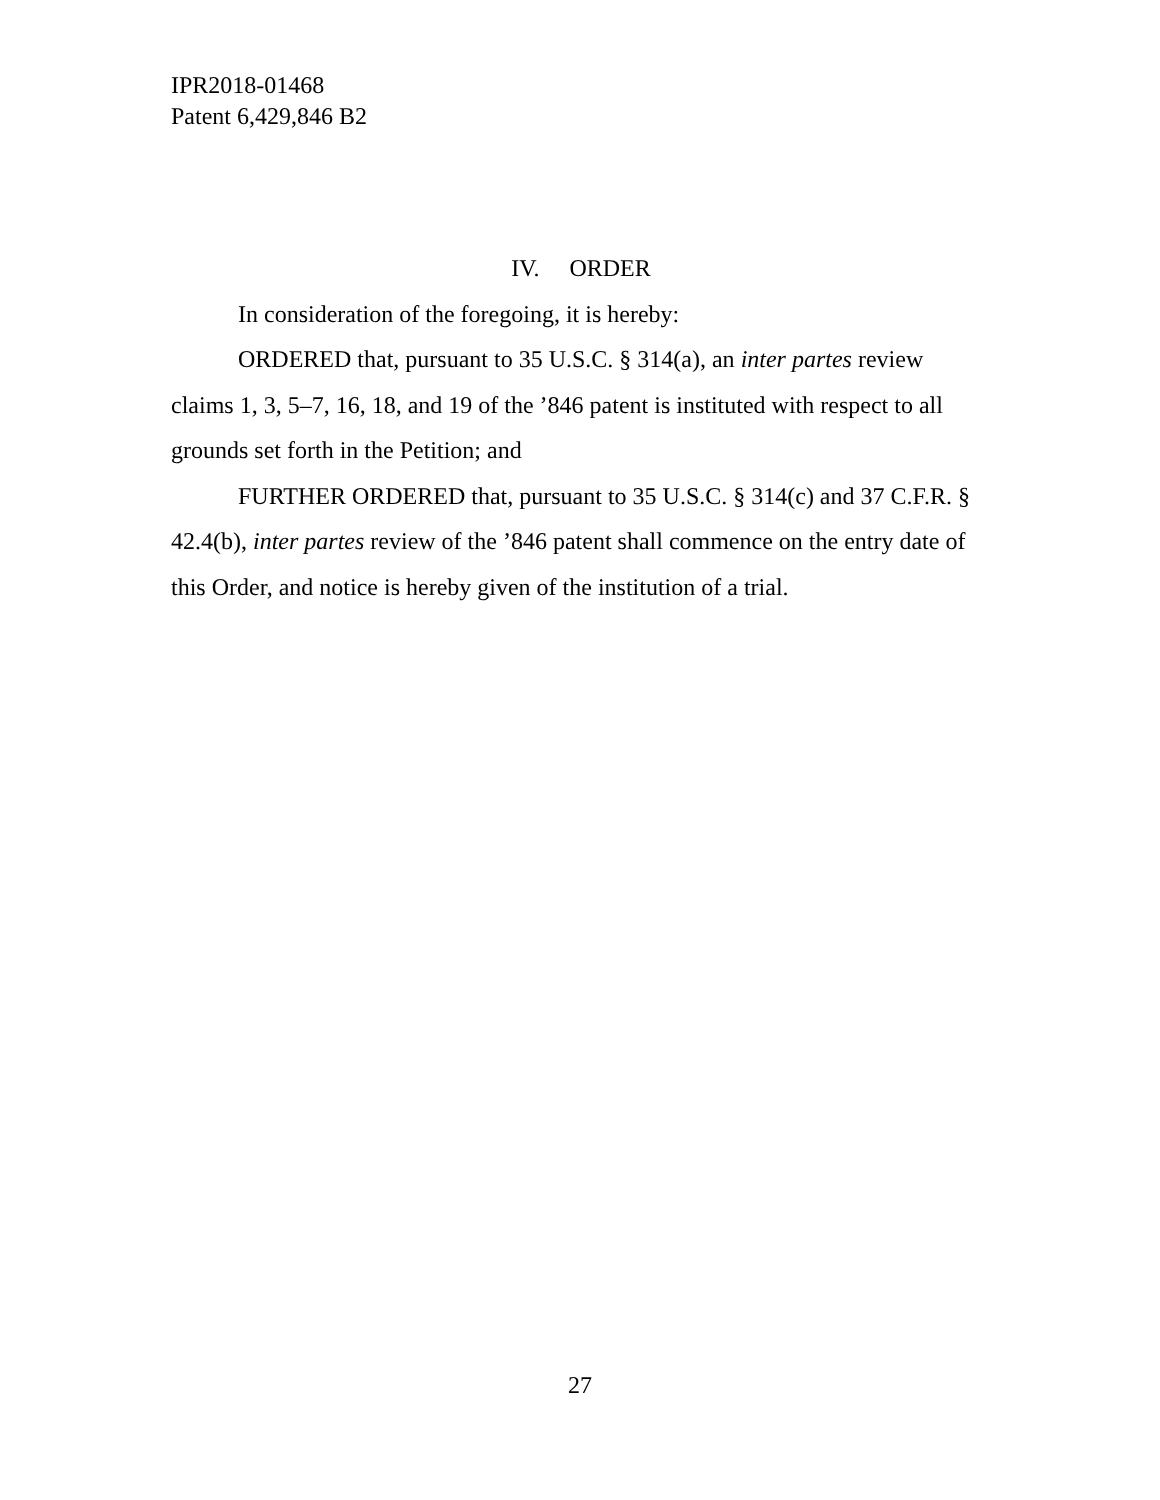IPR2018-01468
Patent 6,429,846 B2
IV. ORDER
In consideration of the foregoing, it is hereby:
ORDERED that, pursuant to 35 U.S.C. § 314(a), an inter partes review claims 1, 3, 5–7, 16, 18, and 19 of the ’846 patent is instituted with respect to all grounds set forth in the Petition; and
FURTHER ORDERED that, pursuant to 35 U.S.C. § 314(c) and 37 C.F.R. § 42.4(b), inter partes review of the ’846 patent shall commence on the entry date of this Order, and notice is hereby given of the institution of a trial.
27